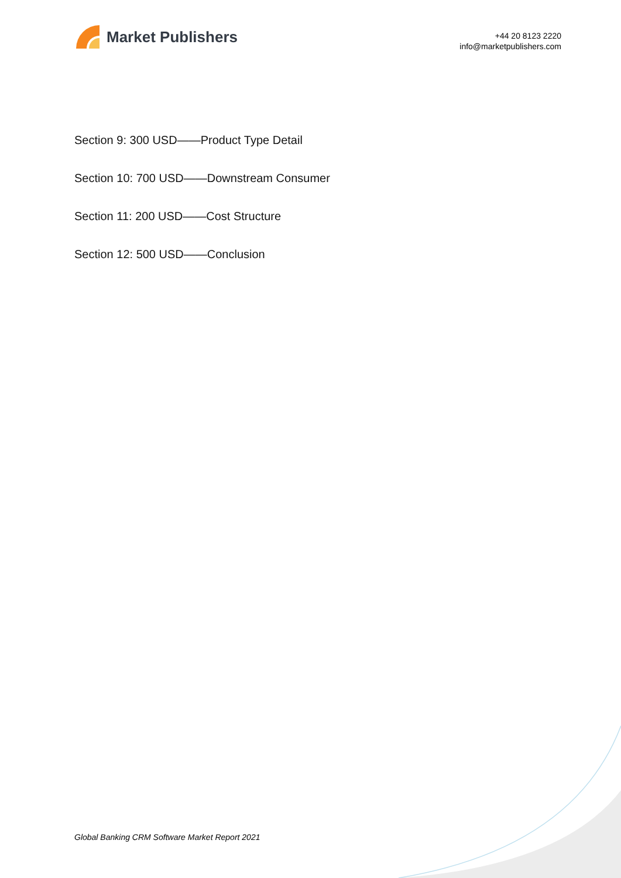Market Publishers
+44 20 8123 2220
info@marketpublishers.com
Section 9: 300 USD——Product Type Detail
Section 10: 700 USD——Downstream Consumer
Section 11: 200 USD——Cost Structure
Section 12: 500 USD——Conclusion
Global Banking CRM Software Market Report 2021